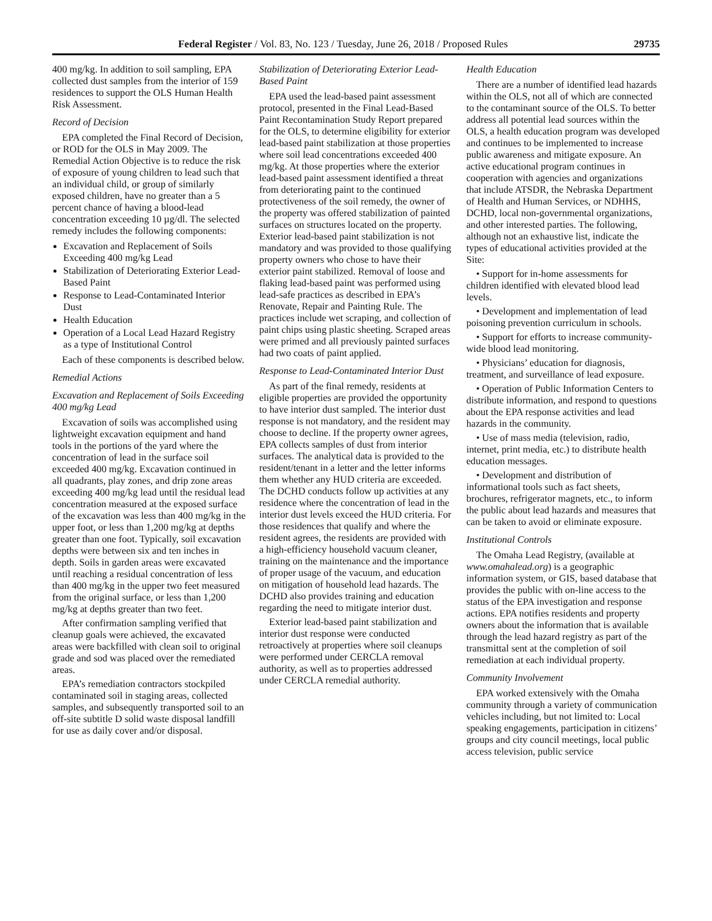Federal Register / Vol. 83, No. 123 / Tuesday, June 26, 2018 / Proposed Rules 29735
400 mg/kg. In addition to soil sampling, EPA collected dust samples from the interior of 159 residences to support the OLS Human Health Risk Assessment.
Record of Decision
EPA completed the Final Record of Decision, or ROD for the OLS in May 2009. The Remedial Action Objective is to reduce the risk of exposure of young children to lead such that an individual child, or group of similarly exposed children, have no greater than a 5 percent chance of having a blood-lead concentration exceeding 10 µg/dl. The selected remedy includes the following components:
Excavation and Replacement of Soils Exceeding 400 mg/kg Lead
Stabilization of Deteriorating Exterior Lead-Based Paint
Response to Lead-Contaminated Interior Dust
Health Education
Operation of a Local Lead Hazard Registry as a type of Institutional Control
Each of these components is described below.
Remedial Actions
Excavation and Replacement of Soils Exceeding 400 mg/kg Lead
Excavation of soils was accomplished using lightweight excavation equipment and hand tools in the portions of the yard where the concentration of lead in the surface soil exceeded 400 mg/kg. Excavation continued in all quadrants, play zones, and drip zone areas exceeding 400 mg/kg lead until the residual lead concentration measured at the exposed surface of the excavation was less than 400 mg/kg in the upper foot, or less than 1,200 mg/kg at depths greater than one foot. Typically, soil excavation depths were between six and ten inches in depth. Soils in garden areas were excavated until reaching a residual concentration of less than 400 mg/kg in the upper two feet measured from the original surface, or less than 1,200 mg/kg at depths greater than two feet.
After confirmation sampling verified that cleanup goals were achieved, the excavated areas were backfilled with clean soil to original grade and sod was placed over the remediated areas.
EPA’s remediation contractors stockpiled contaminated soil in staging areas, collected samples, and subsequently transported soil to an off-site subtitle D solid waste disposal landfill for use as daily cover and/or disposal.
Stabilization of Deteriorating Exterior Lead-Based Paint
EPA used the lead-based paint assessment protocol, presented in the Final Lead-Based Paint Recontamination Study Report prepared for the OLS, to determine eligibility for exterior lead-based paint stabilization at those properties where soil lead concentrations exceeded 400 mg/kg. At those properties where the exterior lead-based paint assessment identified a threat from deteriorating paint to the continued protectiveness of the soil remedy, the owner of the property was offered stabilization of painted surfaces on structures located on the property. Exterior lead-based paint stabilization is not mandatory and was provided to those qualifying property owners who chose to have their exterior paint stabilized. Removal of loose and flaking lead-based paint was performed using lead-safe practices as described in EPA’s Renovate, Repair and Painting Rule. The practices include wet scraping, and collection of paint chips using plastic sheeting. Scraped areas were primed and all previously painted surfaces had two coats of paint applied.
Response to Lead-Contaminated Interior Dust
As part of the final remedy, residents at eligible properties are provided the opportunity to have interior dust sampled. The interior dust response is not mandatory, and the resident may choose to decline. If the property owner agrees, EPA collects samples of dust from interior surfaces. The analytical data is provided to the resident/tenant in a letter and the letter informs them whether any HUD criteria are exceeded. The DCHD conducts follow up activities at any residence where the concentration of lead in the interior dust levels exceed the HUD criteria. For those residences that qualify and where the resident agrees, the residents are provided with a high-efficiency household vacuum cleaner, training on the maintenance and the importance of proper usage of the vacuum, and education on mitigation of household lead hazards. The DCHD also provides training and education regarding the need to mitigate interior dust.
Exterior lead-based paint stabilization and interior dust response were conducted retroactively at properties where soil cleanups were performed under CERCLA removal authority, as well as to properties addressed under CERCLA remedial authority.
Health Education
There are a number of identified lead hazards within the OLS, not all of which are connected to the contaminant source of the OLS. To better address all potential lead sources within the OLS, a health education program was developed and continues to be implemented to increase public awareness and mitigate exposure. An active educational program continues in cooperation with agencies and organizations that include ATSDR, the Nebraska Department of Health and Human Services, or NDHHS, DCHD, local non-governmental organizations, and other interested parties. The following, although not an exhaustive list, indicate the types of educational activities provided at the Site:
• Support for in-home assessments for children identified with elevated blood lead levels.
• Development and implementation of lead poisoning prevention curriculum in schools.
• Support for efforts to increase community-wide blood lead monitoring.
• Physicians’ education for diagnosis, treatment, and surveillance of lead exposure.
• Operation of Public Information Centers to distribute information, and respond to questions about the EPA response activities and lead hazards in the community.
• Use of mass media (television, radio, internet, print media, etc.) to distribute health education messages.
• Development and distribution of informational tools such as fact sheets, brochures, refrigerator magnets, etc., to inform the public about lead hazards and measures that can be taken to avoid or eliminate exposure.
Institutional Controls
The Omaha Lead Registry, (available at www.omahalead.org) is a geographic information system, or GIS, based database that provides the public with on-line access to the status of the EPA investigation and response actions. EPA notifies residents and property owners about the information that is available through the lead hazard registry as part of the transmittal sent at the completion of soil remediation at each individual property.
Community Involvement
EPA worked extensively with the Omaha community through a variety of communication vehicles including, but not limited to: Local speaking engagements, participation in citizens’ groups and city council meetings, local public access television, public service